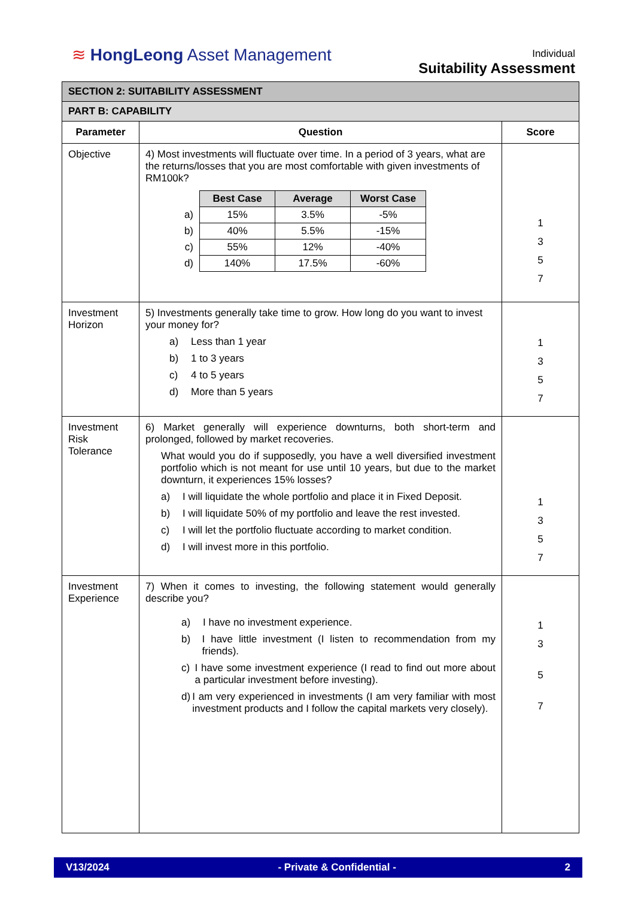≋ HongLeong Asset Management
Individual
Suitability Assessment
| SECTION 2: SUITABILITY ASSESSMENT | | |
| PART B: CAPABILITY | | |
| Parameter | Question | Score |
| Objective | 4) Most investments will fluctuate over time. In a period of 3 years, what are the returns/losses that you are most comfortable with given investments of RM100k? / / Best Case / Average / Worst Case / / a) / 15% / 3.5% / -5% / / b) / 40% / 5.5% / -15% / / c) / 55% / 12% / -40% / / d) / 140% / 17.5% / -60% / | 1 3 5 7 |
| Investment Horizon | 5) Investments generally take time to grow. How long do you want to invest your money for? a) Less than 1 year b) 1 to 3 years c) 4 to 5 years d) More than 5 years | 1 3 5 7 |
| Investment Risk Tolerance | 6) Market generally will experience downturns, both short-term and prolonged, followed by market recoveries. What would you do if supposedly, you have a well diversified investment portfolio which is not meant for use until 10 years, but due to the market downturn, it experiences 15% losses? a) I will liquidate the whole portfolio and place it in Fixed Deposit. b) I will liquidate 50% of my portfolio and leave the rest invested. c) I will let the portfolio fluctuate according to market condition. d) I will invest more in this portfolio. | 1 3 5 7 |
| Investment Experience | 7) When it comes to investing, the following statement would generally describe you? a) I have no investment experience. b) I have little investment (I listen to recommendation from my friends). c) I have some investment experience (I read to find out more about a particular investment before investing). d) I am very experienced in investments (I am very familiar with most investment products and I follow the capital markets very closely). | 1 3 5 7 |
V13/2024 - Private & Confidential - 2